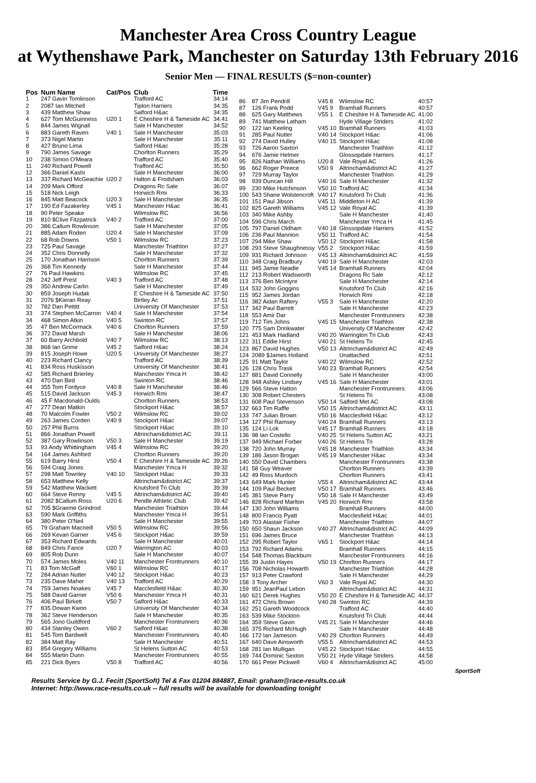Manchester Area Cross Country League
at Wythenshawe Park, Manchester on Saturday 13th February 2016
Senior Men — FINAL RESULTS ($=non-counter)
| Pos | Num Name | Cat/Pos | Club | Time |
| --- | --- | --- | --- | --- |
| 1 | 247 Gavin Tomlinson | | Trafford AC | 34:14 |
| 2 | 2087 Ian Mitchell | | Tipton Harriers | 34:35 |
| 3 | 439 Matthew Shaw | | Salford H&ac | 34:35 |
| 4 | 627 Tom McGuinness | U20 1 | E Cheshire H & Tameside AC | 34:41 |
| 5 | 844 James Wignall | | Sale H Manchester | 34:52 |
| 6 | 883 Gareth Raven | V40 1 | Sale H Manchester | 35:03 |
| 7 | 373 Nigel Martin | | Sale H Manchester | 35:11 |
| 8 | 427 Bruno Lima | | Salford H&ac | 35:28 |
| 9 | 790 James Savage | | Chorlton Runners | 35:29 |
| 10 | 238 Simon O'Meara | | Trafford AC | 35:40 |
| 11 | 240 Richard Powell | | Trafford AC | 35:50 |
| 12 | 366 Daniel Kashi | | Sale H Manchester | 36:00 |
| 13 | 337 Richard McGeachie | U20 2 | Halton & Frodsham | 36:03 |
| 14 | 209 Mark Offord | | Dragons Rc Sale | 36:07 |
| 15 | 518 Nick Leigh | | Horwich Rmi | 36:33 |
| 16 | 845 Matt Beacock | U20 3 | Sale H Manchester | 36:35 |
| 17 | 190 Ed Fazakerley | V45 1 | Manchester H&ac | 36:41 |
| 18 | 90 Peter Speake | | Wilmslow RC | 36:56 |
| 19 | 810 $Clive Fitzpatrick | V40 2 | Trafford AC | 37:00 |
| 20 | 386 Callum Rowlinson | | Sale H Manchester | 37:05 |
| 21 | 885 Adam Roden | U20 4 | Sale H Manchester | 37:09 |
| 22 | 68 Rob Downs | V50 1 | Wilmslow RC | 37:23 |
| 23 | 725 Paul Savage | | Manchester Triathlon | 37:27 |
| 24 | 352 Chris Donnelly | | Sale H Manchester | 37:32 |
| 25 | 170 Jonathan Harrison | | Chorlton Runners | 37:39 |
| 26 | 368 Tim Kennedy | | Sale H Manchester | 37:44 |
| 27 | 76 Paul Hawkins | | Wilmslow RC | 37:45 |
| 28 | 242 Jeff Prest | V40 3 | Trafford AC | 37:48 |
| 29 | 350 Andrew Carlin | | Sale H Manchester | 37:49 |
| 30 | 859 Joseph Hudak | | E Cheshire H & Tameside AC | 37:50 |
| 31 | 2076 $Kieran Reay | | Birtley Ac | 37:51 |
| 32 | 782 Dan Pettitt | | University Of Manchester | 37:53 |
| 33 | 374 Stephen McCarron | V40 4 | Sale H Manchester | 37:54 |
| 34 | 468 Simon Atkin | V40 5 | Swinton RC | 37:57 |
| 35 | 47 Ben McCormack | V40 6 | Chorlton Runners | 37:59 |
| 36 | 372 David Marsh | | Sale H Manchester | 38:06 |
| 37 | 60 Barry Archbold | V40 7 | Wilmslow RC | 38:13 |
| 38 | 868 Ian Grime | V45 2 | Salford H&ac | 38:24 |
| 39 | 815 Joseph Howe | U20 5 | University Of Manchester | 38:27 |
| 40 | 223 Richard Clancy | | Trafford AC | 38:39 |
| 41 | 834 Ross Huskisson | | University Of Manchester | 38:41 |
| 42 | 585 Richard Brierley | | Manchester Ymca H | 38:42 |
| 43 | 470 Dan Bird | | Swinton RC | 38:46 |
| 44 | 355 Tom Fordyce | V40 8 | Sale H Manchester | 38:46 |
| 45 | 515 David Jackson | V45 3 | Horwich Rmi | 38:47 |
| 46 | 45 F Macdonald-Oulds | | Chorlton Runners | 38:53 |
| 47 | 277 Dean Matkin | | Stockport H&ac | 38:57 |
| 48 | 70 Malcolm Fowler | V50 2 | Wilmslow RC | 39:02 |
| 49 | 263 James Corden | V40 9 | Stockport H&ac | 39:07 |
| 50 | 257 Phil Burns | | Stockport H&ac | 39:10 |
| 51 | 866 Jonathan Powell | | Altrincham&district AC | 39:11 |
| 52 | 387 Gary Rowlinson | V50 3 | Sale H Manchester | 39:19 |
| 53 | 93 Andy Whittingham | V45 4 | Wilmslow RC | 39:20 |
| 54 | 164 James Ashford | | Chorlton Runners | 39:20 |
| 55 | 619 Barry Hirst | V50 4 | E Cheshire H & Tameside AC | 39:26 |
| 56 | 594 Craig Jones | | Manchester Ymca H | 39:32 |
| 57 | 298 Matt Townley | V40 10 | Stockport H&ac | 39:33 |
| 58 | 653 Matthew Kelly | | Altrincham&district AC | 39:37 |
| 59 | 542 Matthew Wackett | | Knutsford Tri Club | 39:39 |
| 60 | 664 Steve Renny | V45 5 | Altrincham&district AC | 39:40 |
| 61 | 2082 $Callum Ross | U20 6 | Pendle Athletic Club | 39:42 |
| 62 | 705 $Graeme Grindrod | | Manchester Triathlon | 39:44 |
| 63 | 590 Mark Griffiths | | Manchester Ymca H | 39:51 |
| 64 | 380 Peter O'Neil | | Sale H Manchester | 39:55 |
| 65 | 79 Graham Macneill | V50 5 | Wilmslow RC | 39:56 |
| 66 | 269 Kevan Garner | V45 6 | Stockport H&ac | 39:59 |
| 67 | 353 Richard Edwards | | Sale H Manchester | 40:01 |
| 68 | 849 Chris Fance | U20 7 | Warrington AC | 40:03 |
| 69 | 805 Rob Dunn | | Sale H Manchester | 40:07 |
| 70 | 574 James Moles | V40 11 | Manchester Frontrunners | 40:10 |
| 71 | 83 Tom McGaff | V60 1 | Wilmslow RC | 40:17 |
| 72 | 284 Adrian Nutter | V40 12 | Stockport H&ac | 40:23 |
| 73 | 235 Dave Maher | V40 13 | Trafford AC | 40:29 |
| 74 | 759 James Noakes | V45 7 | Macclesfield H&ac | 40:30 |
| 75 | 588 David Garner | V50 6 | Manchester Ymca H | 40:31 |
| 76 | 406 Paul Birkett | V50 7 | Salford H&ac | 40:33 |
| 77 | 835 Dowan Kwon | | University Of Manchester | 40:34 |
| 78 | 362 Steve Henderson | | Sale H Manchester | 40:35 |
| 79 | 565 Jono Guildford | | Manchester Frontrunners | 40:36 |
| 80 | 434 Stanley Owen | V60 2 | Salford H&ac | 40:38 |
| 81 | 545 Tom Bardwell | | Manchester Frontrunners | 40:40 |
| 82 | 384 Matt Ray | | Sale H Manchester | 40:51 |
| 83 | 854 Gregory Williams | | St Helens Sutton AC | 40:53 |
| 84 | 555 Martin Dunn | | Manchester Frontrunners | 40:55 |
| 85 | 221 Dick Byers | V50 8 | Trafford AC | 40:56 |
| 86 | 87 Jim Pendrill | V45 8 | Wilmslow RC | 40:57 |
| 87 | 126 Frank Podd | V45 9 | Bramhall Runners | 40:57 |
| 88 | 625 Gary Matthews | V55 1 | E Cheshire H & Tameside AC | 41:00 |
| 89 | 741 Matthew Latham | | Hyde Village Striders | 41:02 |
| 90 | 122 Ian Keeling | V45 10 | Bramhall Runners | 41:03 |
| 91 | 285 Paul Nutter | V40 14 | Stockport H&ac | 41:06 |
| 92 | 274 David Hulley | V40 15 | Stockport H&ac | 41:08 |
| 93 | 726 Aaron Saxton | | Manchester Triathlon | 41:12 |
| 94 | 676 Jamie Helmer | | Glossopdale Harriers | 41:17 |
| 95 | 826 Nathan Williams | U20 8 | Vale Royal AC | 41:26 |
| 96 | 662 Roger Preece | V50 9 | Altrincham&district AC | 41:27 |
| 97 | 729 Murray Taylor | | Manchester Triathlon | 41:29 |
| 98 | 939 Duncan Hill | V40 16 | Sale H Manchester | 41:32 |
| 99 | 230 Mike Hutchinson | V50 10 | Trafford AC | 41:34 |
| 100 | 543 Shane Wolstencroft | V40 17 | Knutsford Tri Club | 41:36 |
| 101 | 151 Paul Jibson | V45 11 | Middleton H AC | 41:39 |
| 102 | 825 Gareth Williams | V45 12 | Vale Royal AC | 41:39 |
| 103 | 340 Mike Ashby | | Sale H Manchester | 41:40 |
| 104 | 596 Chris March | | Manchester Ymca H | 41:45 |
| 105 | 797 Daniel Oldham | V40 18 | Glossopdale Harriers | 41:52 |
| 106 | 236 Paul Mannion | V50 11 | Trafford AC | 41:54 |
| 107 | 294 Mike Shaw | V50 12 | Stockport H&ac | 41:58 |
| 108 | 293 Steve Shaughnessy | V55 2 | Stockport H&ac | 41:59 |
| 109 | 931 Richard Johnson | V45 13 | Altrincham&district AC | 41:59 |
| 110 | 348 Craig Bradbury | V40 19 | Sale H Manchester | 42:03 |
| 111 | 945 Jamie Neadle | V45 14 | Bramhall Runners | 42:04 |
| 112 | 213 Robert Wadsworth | | Dragons Rc Sale | 42:12 |
| 113 | 376 Ben McIntyre | | Sale H Manchester | 42:14 |
| 114 | 532 John Goggins | | Knutsford Tri Club | 42:16 |
| 115 | 952 James Jordan | | Horwich Rmi | 42:18 |
| 116 | 382 Aidan Raftery | V55 3 | Sale H Manchester | 42:20 |
| 117 | 342 Paul Barrett | | Sale H Manchester | 42:23 |
| 118 | 553 Amir Dar | | Manchester Frontrunners | 42:38 |
| 119 | 712 Tim Johns | V45 15 | Manchester Triathlon | 42:38 |
| 120 | 775 Sam Drinkwater | | University Of Manchester | 42:42 |
| 121 | 453 Mark Hadland | V40 20 | Warrington Tri Club | 42:43 |
| 122 | 311 Eddie Hirst | V40 21 | St Helens Tri | 42:45 |
| 123 | 867 David Hughes | V50 13 | Altrincham&district AC | 42:49 |
| 124 | 2089 $James Holland | | Unattached | 42:51 |
| 125 | 91 Matt Taylor | V40 22 | Wilmslow RC | 42:52 |
| 126 | 128 Chris Trask | V40 23 | Bramhall Runners | 42:54 |
| 127 | 881 David Connelly | | Sale H Manchester | 43:00 |
| 128 | 948 Ashley Lindsey | V45 16 | Sale H Manchester | 43:01 |
| 129 | 566 Steve Hatton | | Manchester Frontrunners | 43:06 |
| 130 | 308 Robert Chesters | | St Helens Tri | 43:08 |
| 131 | 608 Paul Stevenson | V50 14 | Salford Met AC | 43:08 |
| 132 | 663 Tim Raffle | V50 15 | Altrincham&district AC | 43:11 |
| 133 | 747 Julian Brown | V50 16 | Macclesfield H&ac | 43:12 |
| 134 | 127 Phil Ramsey | V40 24 | Bramhall Runners | 43:13 |
| 135 | 124 Li Lok | V45 17 | Bramhall Runners | 43:18 |
| 136 | 98 Ian Costello | V40 25 | St Helens Sutton AC | 43:21 |
| 137 | 949 Michael Forber | V40 26 | St Helens Tri | 43:28 |
| 138 | 720 John Murray | V45 18 | Manchester Triathlon | 43:34 |
| 139 | 186 Jason Brogan | V45 19 | Manchester H&ac | 43:34 |
| 140 | 550 David Chambers | | Manchester Frontrunners | 43:38 |
| 141 | 58 Guy Weaver | | Chorlton Runners | 43:39 |
| 142 | 49 Ross Murdoch | | Chorlton Runners | 43:41 |
| 143 | 649 Mark Hunter | V55 4 | Altrincham&district AC | 43:44 |
| 144 | 109 Paul Beckett | V50 17 | Bramhall Runners | 43:46 |
| 145 | 381 Steve Parry | V50 18 | Sale H Manchester | 43:49 |
| 146 | 828 Richard Marlton | V45 20 | Horwich Rmi | 43:58 |
| 147 | 130 John Williams | | Bramhall Runners | 44:00 |
| 148 | 800 Francis Pyatt | | Macclesfield H&ac | 44:01 |
| 149 | 703 Alastair Fisher | | Manchester Triathlon | 44:07 |
| 150 | 650 Shaun Jackson | V40 27 | Altrincham&district AC | 44:09 |
| 151 | 696 James Bruce | | Manchester Triathlon | 44:13 |
| 152 | 295 Robert Taylor | V65 1 | Stockport H&ac | 44:14 |
| 153 | 792 Richard Adams | | Bramhall Runners | 44:15 |
| 154 | 548 Thomas Blackburn | | Manchester Frontrunners | 44:16 |
| 155 | 39 Justin Hayes | V50 19 | Chorlton Runners | 44:17 |
| 156 | 708 Nicholas Howarth | | Manchester Triathlon | 44:28 |
| 157 | 913 Peter Crawford | | Sale H Manchester | 44:29 |
| 158 | 3 Tony Archer | V60 3 | Vale Royal AC | 44:30 |
| 159 | 951 JeanPaul Lebon | | Altrincham&district AC | 44:31 |
| 160 | 621 Derek Hughes | V50 20 | E Cheshire H & Tameside AC | 44:37 |
| 161 | 472 Chris Brown | V40 28 | Swinton RC | 44:39 |
| 162 | 251 Gareth Woodcock | | Trafford AC | 44:40 |
| 163 | 539 Mike Stockton | | Knutsford Tri Club | 44:44 |
| 164 | 359 Steve Gavin | V45 21 | Sale H Manchester | 44:46 |
| 165 | 375 Richard McHugh | | Sale H Manchester | 44:48 |
| 166 | 172 Ian Jameson | V40 29 | Chorlton Runners | 44:49 |
| 167 | 640 Dave Ainsworth | V55 5 | Altrincham&district AC | 44:53 |
| 168 | 281 Ian Mulligan | V45 22 | Stockport H&ac | 44:55 |
| 169 | 744 Dominic Sexton | V50 21 | Hyde Village Striders | 44:58 |
| 170 | 661 Peter Pickwell | V60 4 | Altrincham&district AC | 45:00 |
SportSoft
Results Service by G.J. Fecitt (SportSoft) Tel & Fax 01204 884887, Email: graham@race-results.co.uk
Internet: http://www.race-results.co.uk -- full results will be available for downloading tonight